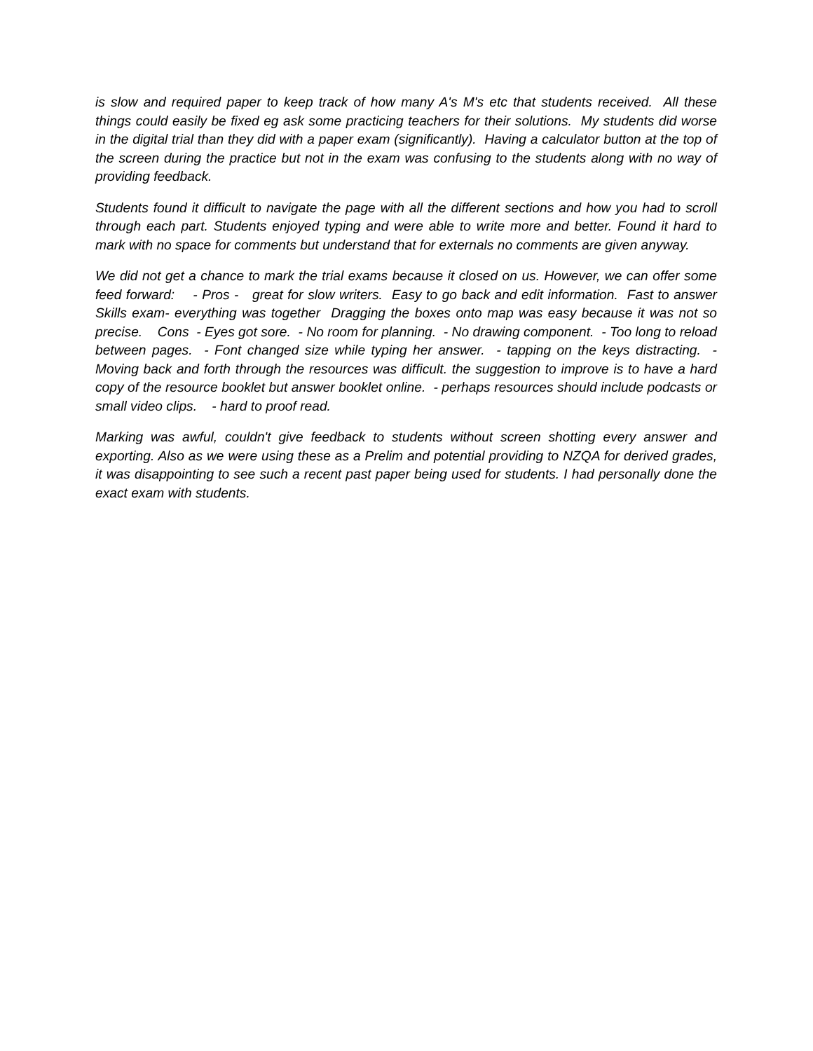is slow and required paper to keep track of how many A's M's etc that students received. All these things could easily be fixed eg ask some practicing teachers for their solutions. My students did worse in the digital trial than they did with a paper exam (significantly). Having a calculator button at the top of the screen during the practice but not in the exam was confusing to the students along with no way of providing feedback.
Students found it difficult to navigate the page with all the different sections and how you had to scroll through each part. Students enjoyed typing and were able to write more and better. Found it hard to mark with no space for comments but understand that for externals no comments are given anyway.
We did not get a chance to mark the trial exams because it closed on us. However, we can offer some feed forward: - Pros - great for slow writers. Easy to go back and edit information. Fast to answer Skills exam- everything was together Dragging the boxes onto map was easy because it was not so precise. Cons - Eyes got sore. - No room for planning. - No drawing component. - Too long to reload between pages. - Font changed size while typing her answer. - tapping on the keys distracting. - Moving back and forth through the resources was difficult. the suggestion to improve is to have a hard copy of the resource booklet but answer booklet online. - perhaps resources should include podcasts or small video clips. - hard to proof read.
Marking was awful, couldn't give feedback to students without screen shotting every answer and exporting. Also as we were using these as a Prelim and potential providing to NZQA for derived grades, it was disappointing to see such a recent past paper being used for students. I had personally done the exact exam with students.